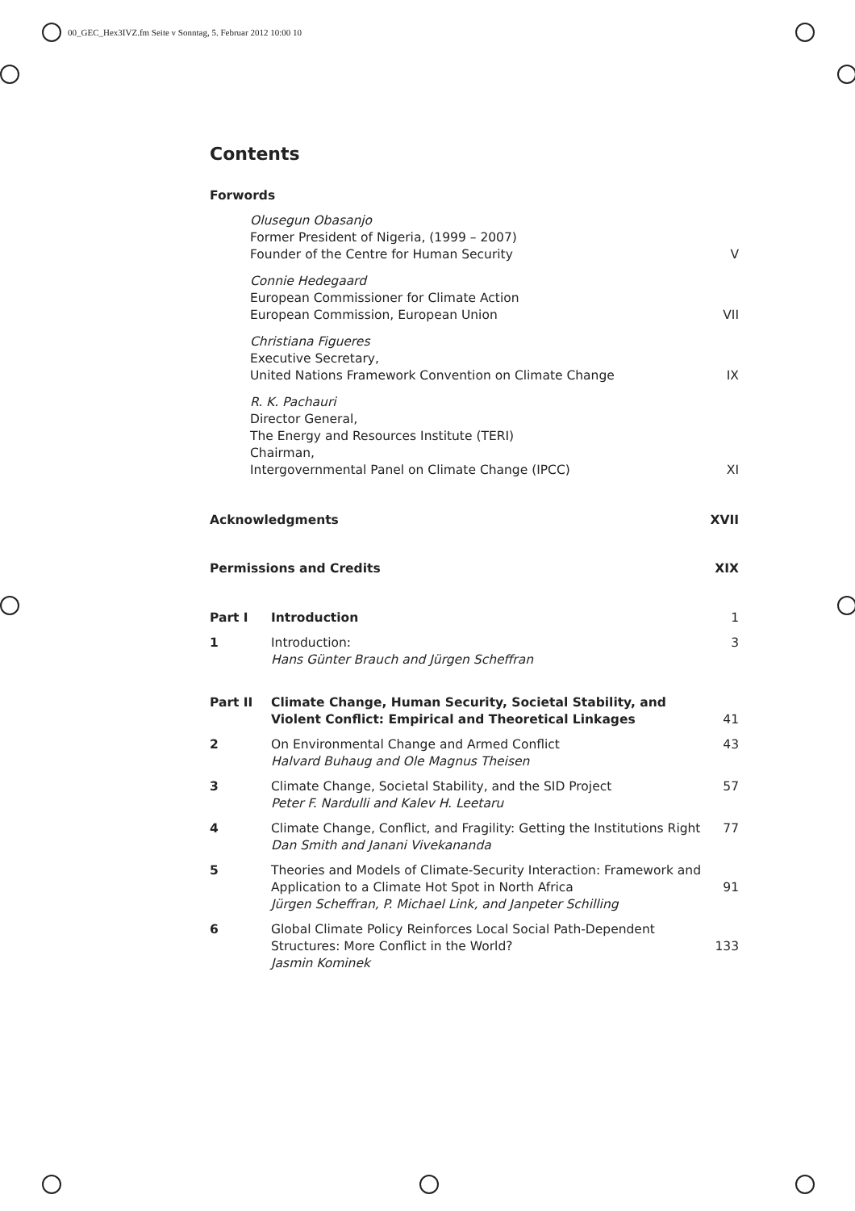00_GEC_Hex3IVZ.fm Seite v Sonntag, 5. Februar 2012 10:00 10
Contents
Forwords
Olusegun Obasanjo
Former President of Nigeria, (1999 – 2007)
Founder of the Centre for Human Security
V
Connie Hedegaard
European Commissioner for Climate Action
European Commission, European Union
VII
Christiana Figueres
Executive Secretary,
United Nations Framework Convention on Climate Change
IX
R. K. Pachauri
Director General,
The Energy and Resources Institute (TERI)
Chairman,
Intergovernmental Panel on Climate Change (IPCC)
XI
Acknowledgments XVII
Permissions and Credits XIX
Part I Introduction 1
1 Introduction:
Hans Günter Brauch and Jürgen Scheffran
3
Part II Climate Change, Human Security, Societal Stability, and Violent Conflict: Empirical and Theoretical Linkages
41
2 On Environmental Change and Armed Conflict
Halvard Buhaug and Ole Magnus Theisen
43
3 Climate Change, Societal Stability, and the SID Project
Peter F. Nardulli and Kalev H. Leetaru
57
4 Climate Change, Conflict, and Fragility: Getting the Institutions Right
Dan Smith and Janani Vivekananda
77
5 Theories and Models of Climate-Security Interaction: Framework and Application to a Climate Hot Spot in North Africa
Jürgen Scheffran, P. Michael Link, and Janpeter Schilling
91
6 Global Climate Policy Reinforces Local Social Path-Dependent Structures: More Conflict in the World?
Jasmin Kominek
133